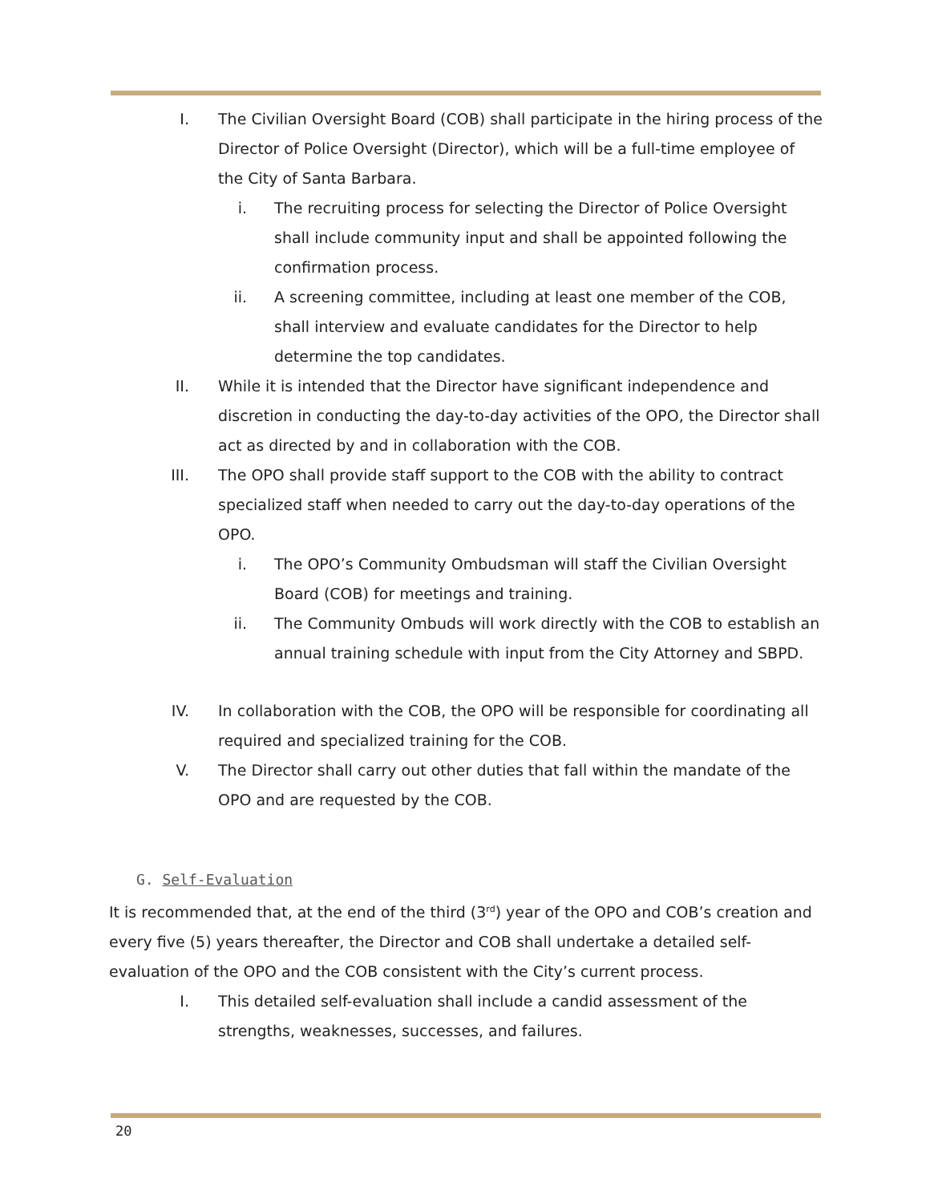I. The Civilian Oversight Board (COB) shall participate in the hiring process of the Director of Police Oversight (Director), which will be a full-time employee of the City of Santa Barbara.
i. The recruiting process for selecting the Director of Police Oversight shall include community input and shall be appointed following the confirmation process.
ii. A screening committee, including at least one member of the COB, shall interview and evaluate candidates for the Director to help determine the top candidates.
II. While it is intended that the Director have significant independence and discretion in conducting the day-to-day activities of the OPO, the Director shall act as directed by and in collaboration with the COB.
III. The OPO shall provide staff support to the COB with the ability to contract specialized staff when needed to carry out the day-to-day operations of the OPO.
i. The OPO’s Community Ombudsman will staff the Civilian Oversight Board (COB) for meetings and training.
ii. The Community Ombuds will work directly with the COB to establish an annual training schedule with input from the City Attorney and SBPD.
IV. In collaboration with the COB, the OPO will be responsible for coordinating all required and specialized training for the COB.
V. The Director shall carry out other duties that fall within the mandate of the OPO and are requested by the COB.
G. Self-Evaluation
It is recommended that, at the end of the third (3<sup>rd</sup>) year of the OPO and COB’s creation and every five (5) years thereafter, the Director and COB shall undertake a detailed self-evaluation of the OPO and the COB consistent with the City’s current process.
I. This detailed self-evaluation shall include a candid assessment of the strengths, weaknesses, successes, and failures.
20